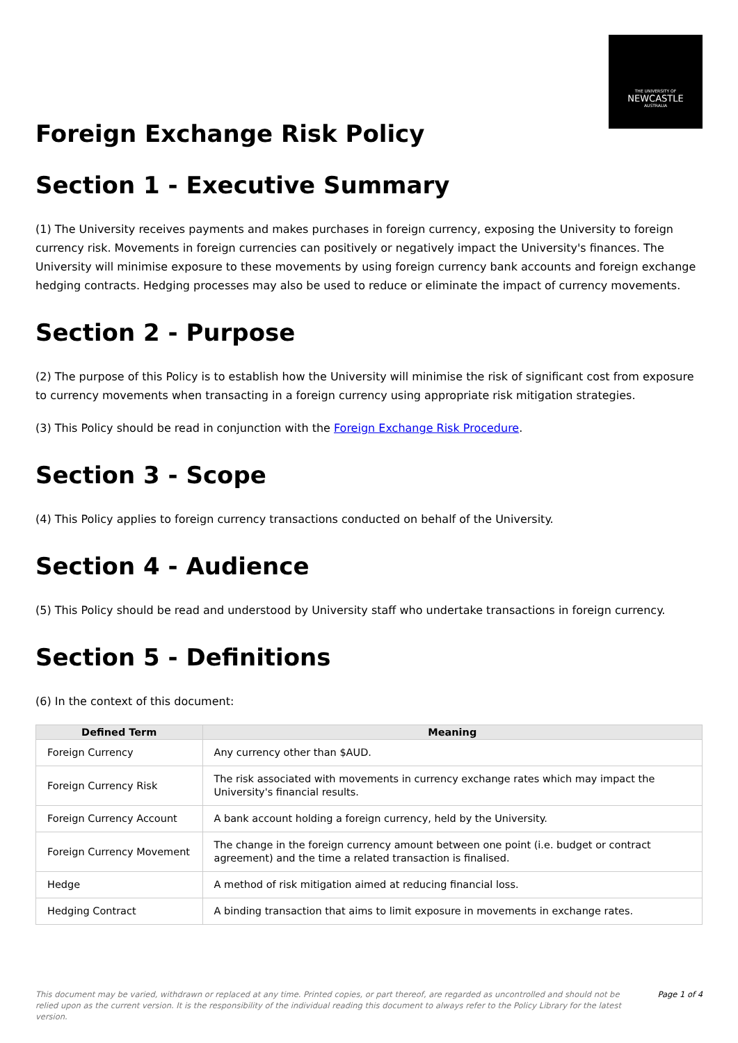THE UNIVERSITY OF
NEWCASTLE
AUSTRALIA
Foreign Exchange Risk Policy
Section 1 - Executive Summary
(1) The University receives payments and makes purchases in foreign currency, exposing the University to foreign currency risk. Movements in foreign currencies can positively or negatively impact the University's finances. The University will minimise exposure to these movements by using foreign currency bank accounts and foreign exchange hedging contracts. Hedging processes may also be used to reduce or eliminate the impact of currency movements.
Section 2 - Purpose
(2) The purpose of this Policy is to establish how the University will minimise the risk of significant cost from exposure to currency movements when transacting in a foreign currency using appropriate risk mitigation strategies.
(3) This Policy should be read in conjunction with the Foreign Exchange Risk Procedure.
Section 3 - Scope
(4) This Policy applies to foreign currency transactions conducted on behalf of the University.
Section 4 - Audience
(5) This Policy should be read and understood by University staff who undertake transactions in foreign currency.
Section 5 - Definitions
(6) In the context of this document:
| Defined Term | Meaning |
| --- | --- |
| Foreign Currency | Any currency other than $AUD. |
| Foreign Currency Risk | The risk associated with movements in currency exchange rates which may impact the University's financial results. |
| Foreign Currency Account | A bank account holding a foreign currency, held by the University. |
| Foreign Currency Movement | The change in the foreign currency amount between one point (i.e. budget or contract agreement) and the time a related transaction is finalised. |
| Hedge | A method of risk mitigation aimed at reducing financial loss. |
| Hedging Contract | A binding transaction that aims to limit exposure in movements in exchange rates. |
This document may be varied, withdrawn or replaced at any time. Printed copies, or part thereof, are regarded as uncontrolled and should not be relied upon as the current version. It is the responsibility of the individual reading this document to always refer to the Policy Library for the latest version. Page 1 of 4